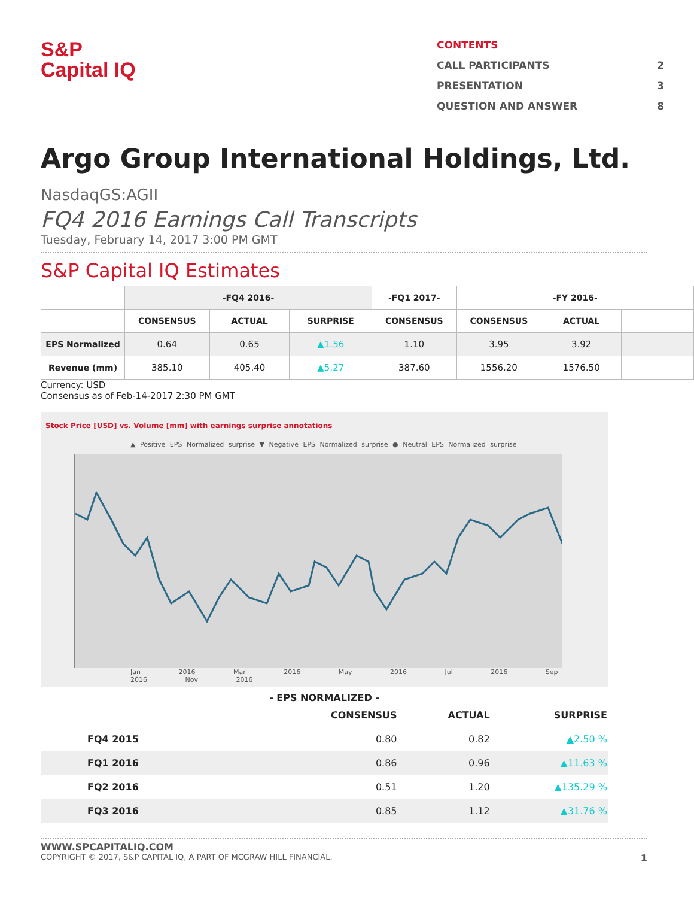S&P
Capital IQ
CONTENTS
CALL PARTICIPANTS 2
PRESENTATION 3
QUESTION AND ANSWER 8
Argo Group International Holdings, Ltd.
NasdaqGS:AGII
FQ4 2016 Earnings Call Transcripts
Tuesday, February 14, 2017 3:00 PM GMT
S&P Capital IQ Estimates
| | -FQ4 2016- | | | -FQ1 2017- | -FY 2016- | | |
| --- | --- | --- | --- | --- | --- | --- | --- |
| | CONSENSUS | ACTUAL | SURPRISE | CONSENSUS | CONSENSUS | ACTUAL | |
| EPS Normalized | 0.64 | 0.65 | ▲1.56 | 1.10 | 3.95 | 3.92 | |
| Revenue (mm) | 385.10 | 405.40 | ▲5.27 | 387.60 | 1556.20 | 1576.50 | |
Currency: USD
Consensus as of Feb-14-2017 2:30 PM GMT
Stock Price [USD] vs. Volume [mm] with earnings surprise annotations
▲ Positive EPS Normalized surprise ▼ Negative EPS Normalized surprise ● Neutral EPS Normalized surprise
Jan 2016 Mar 2016 May 2016 Jul 2016 Sep 2016 Nov 2016
- EPS NORMALIZED -
| | CONSENSUS | ACTUAL | SURPRISE |
| --- | --- | --- | --- |
| FQ4 2015 | 0.80 | 0.82 | ▲2.50 % |
| FQ1 2016 | 0.86 | 0.96 | ▲11.63 % |
| FQ2 2016 | 0.51 | 1.20 | ▲135.29 % |
| FQ3 2016 | 0.85 | 1.12 | ▲31.76 % |
WWW.SPCAPITALIQ.COM
COPYRIGHT © 2017, S&P CAPITAL IQ, A PART OF MCGRAW HILL FINANCIAL. 1